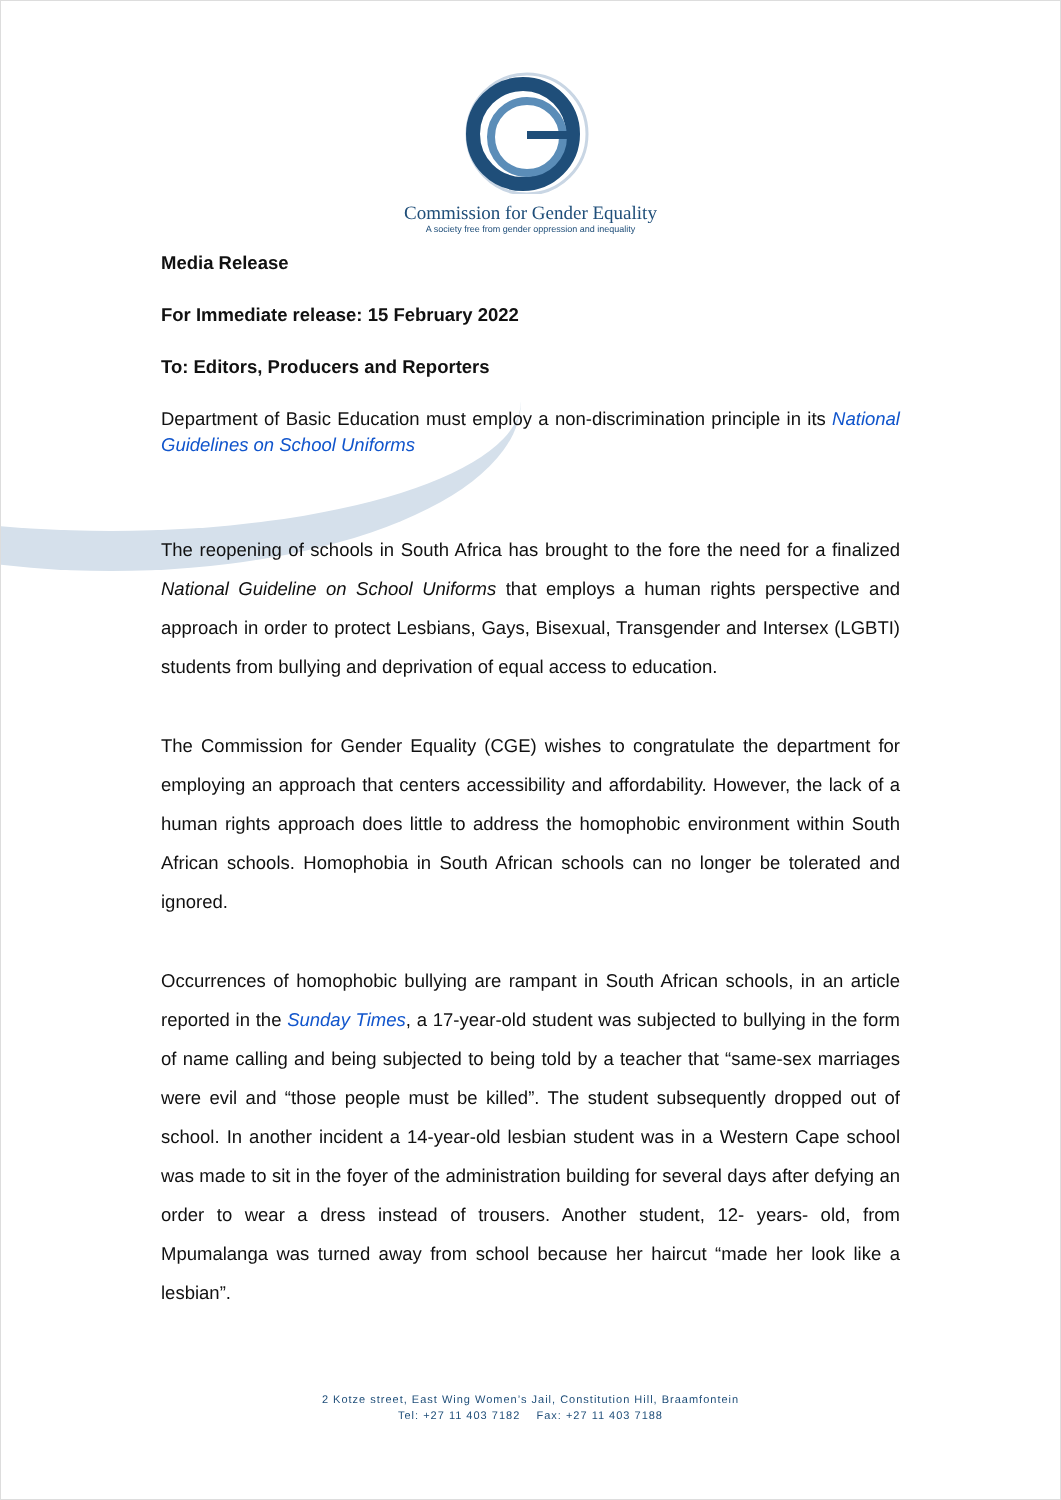Commission for Gender Equality
A society free from gender oppression and inequality
Media Release
For Immediate release: 15 February 2022
To: Editors, Producers and Reporters
Department of Basic Education must employ a non-discrimination principle in its National Guidelines on School Uniforms
The reopening of schools in South Africa has brought to the fore the need for a finalized National Guideline on School Uniforms that employs a human rights perspective and approach in order to protect Lesbians, Gays, Bisexual, Transgender and Intersex (LGBTI) students from bullying and deprivation of equal access to education.
The Commission for Gender Equality (CGE) wishes to congratulate the department for employing an approach that centers accessibility and affordability. However, the lack of a human rights approach does little to address the homophobic environment within South African schools. Homophobia in South African schools can no longer be tolerated and ignored.
Occurrences of homophobic bullying are rampant in South African schools, in an article reported in the Sunday Times, a 17-year-old student was subjected to bullying in the form of name calling and being subjected to being told by a teacher that “same-sex marriages were evil and “those people must be killed”. The student subsequently dropped out of school. In another incident a 14-year-old lesbian student was in a Western Cape school was made to sit in the foyer of the administration building for several days after defying an order to wear a dress instead of trousers. Another student, 12- years- old, from Mpumalanga was turned away from school because her haircut “made her look like a lesbian”.
2 Kotze street, East Wing Women’s Jail, Constitution Hill, Braamfontein
Tel: +27 11 403 7182 Fax: +27 11 403 7188